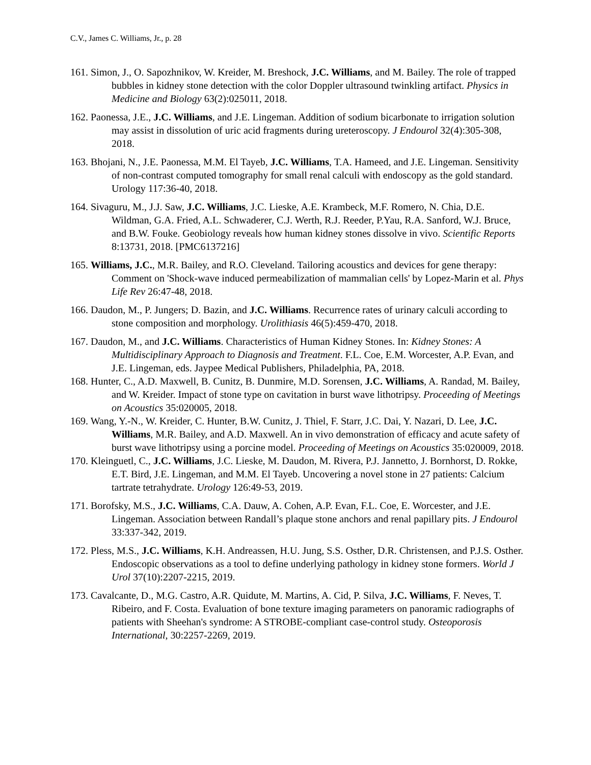C.V., James C. Williams, Jr., p. 28
161. Simon, J., O. Sapozhnikov, W. Kreider, M. Breshock, J.C. Williams, and M. Bailey. The role of trapped bubbles in kidney stone detection with the color Doppler ultrasound twinkling artifact. Physics in Medicine and Biology 63(2):025011, 2018.
162. Paonessa, J.E., J.C. Williams, and J.E. Lingeman. Addition of sodium bicarbonate to irrigation solution may assist in dissolution of uric acid fragments during ureteroscopy. J Endourol 32(4):305-308, 2018.
163. Bhojani, N., J.E. Paonessa, M.M. El Tayeb, J.C. Williams, T.A. Hameed, and J.E. Lingeman. Sensitivity of non-contrast computed tomography for small renal calculi with endoscopy as the gold standard. Urology 117:36-40, 2018.
164. Sivaguru, M., J.J. Saw, J.C. Williams, J.C. Lieske, A.E. Krambeck, M.F. Romero, N. Chia, D.E. Wildman, G.A. Fried, A.L. Schwaderer, C.J. Werth, R.J. Reeder, P.Yau, R.A. Sanford, W.J. Bruce, and B.W. Fouke. Geobiology reveals how human kidney stones dissolve in vivo. Scientific Reports 8:13731, 2018. [PMC6137216]
165. Williams, J.C., M.R. Bailey, and R.O. Cleveland. Tailoring acoustics and devices for gene therapy: Comment on 'Shock-wave induced permeabilization of mammalian cells' by Lopez-Marin et al. Phys Life Rev 26:47-48, 2018.
166. Daudon, M., P. Jungers; D. Bazin, and J.C. Williams. Recurrence rates of urinary calculi according to stone composition and morphology. Urolithiasis 46(5):459-470, 2018.
167. Daudon, M., and J.C. Williams. Characteristics of Human Kidney Stones. In: Kidney Stones: A Multidisciplinary Approach to Diagnosis and Treatment. F.L. Coe, E.M. Worcester, A.P. Evan, and J.E. Lingeman, eds. Jaypee Medical Publishers, Philadelphia, PA, 2018.
168. Hunter, C., A.D. Maxwell, B. Cunitz, B. Dunmire, M.D. Sorensen, J.C. Williams, A. Randad, M. Bailey, and W. Kreider. Impact of stone type on cavitation in burst wave lithotripsy. Proceeding of Meetings on Acoustics 35:020005, 2018.
169. Wang, Y.-N., W. Kreider, C. Hunter, B.W. Cunitz, J. Thiel, F. Starr, J.C. Dai, Y. Nazari, D. Lee, J.C. Williams, M.R. Bailey, and A.D. Maxwell. An in vivo demonstration of efficacy and acute safety of burst wave lithotripsy using a porcine model. Proceeding of Meetings on Acoustics 35:020009, 2018.
170. Kleinguetl, C., J.C. Williams, J.C. Lieske, M. Daudon, M. Rivera, P.J. Jannetto, J. Bornhorst, D. Rokke, E.T. Bird, J.E. Lingeman, and M.M. El Tayeb. Uncovering a novel stone in 27 patients: Calcium tartrate tetrahydrate. Urology 126:49-53, 2019.
171. Borofsky, M.S., J.C. Williams, C.A. Dauw, A. Cohen, A.P. Evan, F.L. Coe, E. Worcester, and J.E. Lingeman. Association between Randall’s plaque stone anchors and renal papillary pits. J Endourol 33:337-342, 2019.
172. Pless, M.S., J.C. Williams, K.H. Andreassen, H.U. Jung, S.S. Osther, D.R. Christensen, and P.J.S. Osther. Endoscopic observations as a tool to define underlying pathology in kidney stone formers. World J Urol 37(10):2207-2215, 2019.
173. Cavalcante, D., M.G. Castro, A.R. Quidute, M. Martins, A. Cid, P. Silva, J.C. Williams, F. Neves, T. Ribeiro, and F. Costa. Evaluation of bone texture imaging parameters on panoramic radiographs of patients with Sheehan's syndrome: A STROBE-compliant case-control study. Osteoporosis International, 30:2257-2269, 2019.